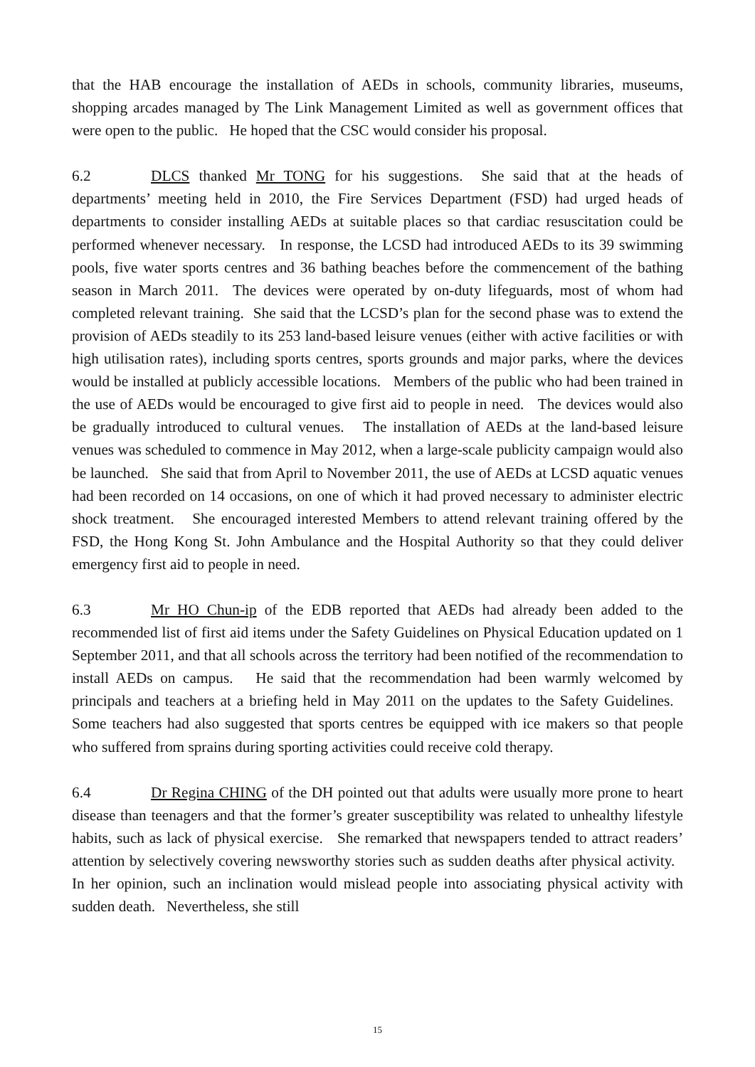that the HAB encourage the installation of AEDs in schools, community libraries, museums, shopping arcades managed by The Link Management Limited as well as government offices that were open to the public. He hoped that the CSC would consider his proposal.
6.2 DLCS thanked Mr TONG for his suggestions. She said that at the heads of departments’ meeting held in 2010, the Fire Services Department (FSD) had urged heads of departments to consider installing AEDs at suitable places so that cardiac resuscitation could be performed whenever necessary. In response, the LCSD had introduced AEDs to its 39 swimming pools, five water sports centres and 36 bathing beaches before the commencement of the bathing season in March 2011. The devices were operated by on-duty lifeguards, most of whom had completed relevant training. She said that the LCSD’s plan for the second phase was to extend the provision of AEDs steadily to its 253 land-based leisure venues (either with active facilities or with high utilisation rates), including sports centres, sports grounds and major parks, where the devices would be installed at publicly accessible locations. Members of the public who had been trained in the use of AEDs would be encouraged to give first aid to people in need. The devices would also be gradually introduced to cultural venues. The installation of AEDs at the land-based leisure venues was scheduled to commence in May 2012, when a large-scale publicity campaign would also be launched. She said that from April to November 2011, the use of AEDs at LCSD aquatic venues had been recorded on 14 occasions, on one of which it had proved necessary to administer electric shock treatment. She encouraged interested Members to attend relevant training offered by the FSD, the Hong Kong St. John Ambulance and the Hospital Authority so that they could deliver emergency first aid to people in need.
6.3 Mr HO Chun-ip of the EDB reported that AEDs had already been added to the recommended list of first aid items under the Safety Guidelines on Physical Education updated on 1 September 2011, and that all schools across the territory had been notified of the recommendation to install AEDs on campus. He said that the recommendation had been warmly welcomed by principals and teachers at a briefing held in May 2011 on the updates to the Safety Guidelines. Some teachers had also suggested that sports centres be equipped with ice makers so that people who suffered from sprains during sporting activities could receive cold therapy.
6.4 Dr Regina CHING of the DH pointed out that adults were usually more prone to heart disease than teenagers and that the former’s greater susceptibility was related to unhealthy lifestyle habits, such as lack of physical exercise. She remarked that newspapers tended to attract readers’ attention by selectively covering newsworthy stories such as sudden deaths after physical activity. In her opinion, such an inclination would mislead people into associating physical activity with sudden death. Nevertheless, she still
15